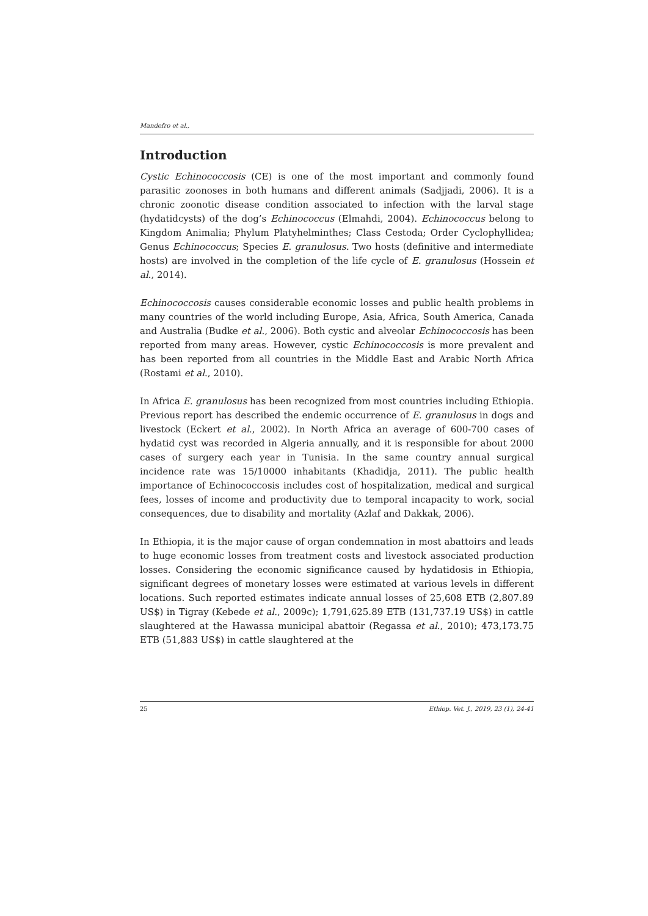Mandefro et al.,
Introduction
Cystic Echinococcosis (CE) is one of the most important and commonly found parasitic zoonoses in both humans and different animals (Sadjjadi, 2006). It is a chronic zoonotic disease condition associated to infection with the larval stage (hydatidcysts) of the dog’s Echinococcus (Elmahdi, 2004). Echinococcus belong to Kingdom Animalia; Phylum Platyhelminthes; Class Cestoda; Order Cyclophyllidea; Genus Echinococcus; Species E. granulosus. Two hosts (definitive and intermediate hosts) are involved in the completion of the life cycle of E. granulosus (Hossein et al., 2014).
Echinococcosis causes considerable economic losses and public health problems in many countries of the world including Europe, Asia, Africa, South America, Canada and Australia (Budke et al., 2006). Both cystic and alveolar Echinococcosis has been reported from many areas. However, cystic Echinococcosis is more prevalent and has been reported from all countries in the Middle East and Arabic North Africa (Rostami et al., 2010).
In Africa E. granulosus has been recognized from most countries including Ethiopia. Previous report has described the endemic occurrence of E. granulosus in dogs and livestock (Eckert et al., 2002). In North Africa an average of 600-700 cases of hydatid cyst was recorded in Algeria annually, and it is responsible for about 2000 cases of surgery each year in Tunisia. In the same country annual surgical incidence rate was 15/10000 inhabitants (Khadidja, 2011). The public health importance of Echinococcosis includes cost of hospitalization, medical and surgical fees, losses of income and productivity due to temporal incapacity to work, social consequences, due to disability and mortality (Azlaf and Dakkak, 2006).
In Ethiopia, it is the major cause of organ condemnation in most abattoirs and leads to huge economic losses from treatment costs and livestock associated production losses. Considering the economic significance caused by hydatidosis in Ethiopia, significant degrees of monetary losses were estimated at various levels in different locations. Such reported estimates indicate annual losses of 25,608 ETB (2,807.89 US$) in Tigray (Kebede et al., 2009c); 1,791,625.89 ETB (131,737.19 US$) in cattle slaughtered at the Hawassa municipal abattoir (Regassa et al., 2010); 473,173.75 ETB (51,883 US$) in cattle slaughtered at the
25 Ethiop. Vet. J., 2019, 23 (1), 24-41